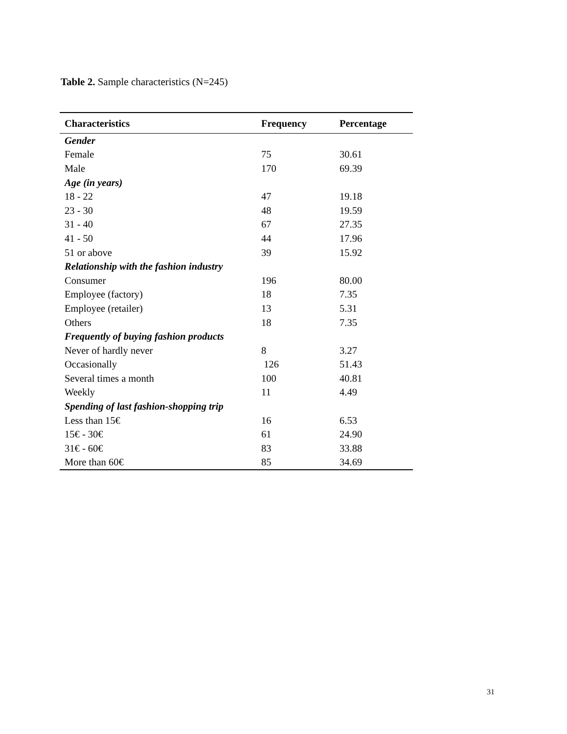Table 2. Sample characteristics (N=245)
| Characteristics | Frequency | Percentage |
| --- | --- | --- |
| Gender | | |
| Female | 75 | 30.61 |
| Male | 170 | 69.39 |
| Age (in years) | | |
| 18 - 22 | 47 | 19.18 |
| 23 - 30 | 48 | 19.59 |
| 31 - 40 | 67 | 27.35 |
| 41 - 50 | 44 | 17.96 |
| 51 or above | 39 | 15.92 |
| Relationship with the fashion industry | | |
| Consumer | 196 | 80.00 |
| Employee (factory) | 18 | 7.35 |
| Employee (retailer) | 13 | 5.31 |
| Others | 18 | 7.35 |
| Frequently of buying fashion products | | |
| Never of hardly never | 8 | 3.27 |
| Occasionally | 126 | 51.43 |
| Several times a month | 100 | 40.81 |
| Weekly | 11 | 4.49 |
| Spending of last fashion-shopping trip | | |
| Less than 15€ | 16 | 6.53 |
| 15€ - 30€ | 61 | 24.90 |
| 31€ - 60€ | 83 | 33.88 |
| More than 60€ | 85 | 34.69 |
31